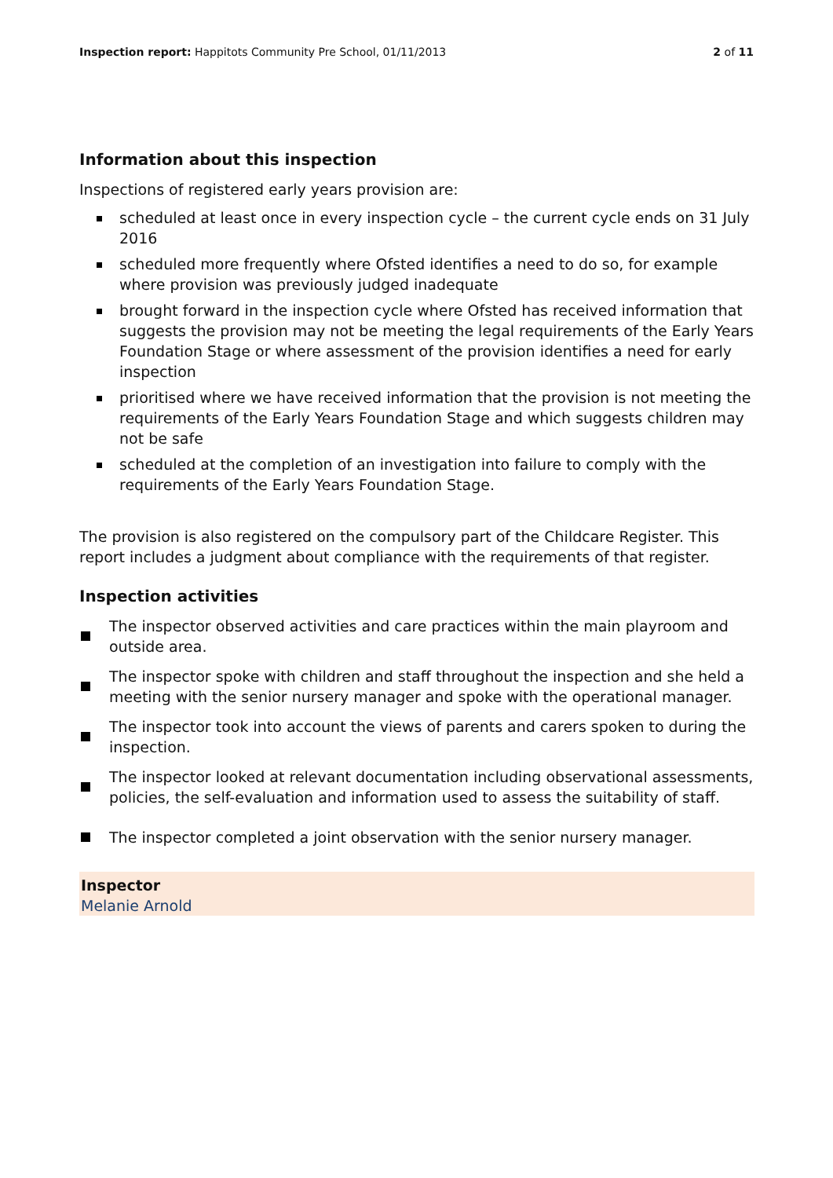Inspection report: Happitots Community Pre School, 01/11/2013 2 of 11
Information about this inspection
Inspections of registered early years provision are:
scheduled at least once in every inspection cycle – the current cycle ends on 31 July 2016
scheduled more frequently where Ofsted identifies a need to do so, for example where provision was previously judged inadequate
brought forward in the inspection cycle where Ofsted has received information that suggests the provision may not be meeting the legal requirements of the Early Years Foundation Stage or where assessment of the provision identifies a need for early inspection
prioritised where we have received information that the provision is not meeting the requirements of the Early Years Foundation Stage and which suggests children may not be safe
scheduled at the completion of an investigation into failure to comply with the requirements of the Early Years Foundation Stage.
The provision is also registered on the compulsory part of the Childcare Register. This report includes a judgment about compliance with the requirements of that register.
Inspection activities
The inspector observed activities and care practices within the main playroom and outside area.
The inspector spoke with children and staff throughout the inspection and she held a meeting with the senior nursery manager and spoke with the operational manager.
The inspector took into account the views of parents and carers spoken to during the inspection.
The inspector looked at relevant documentation including observational assessments, policies, the self-evaluation and information used to assess the suitability of staff.
The inspector completed a joint observation with the senior nursery manager.
Inspector
Melanie Arnold